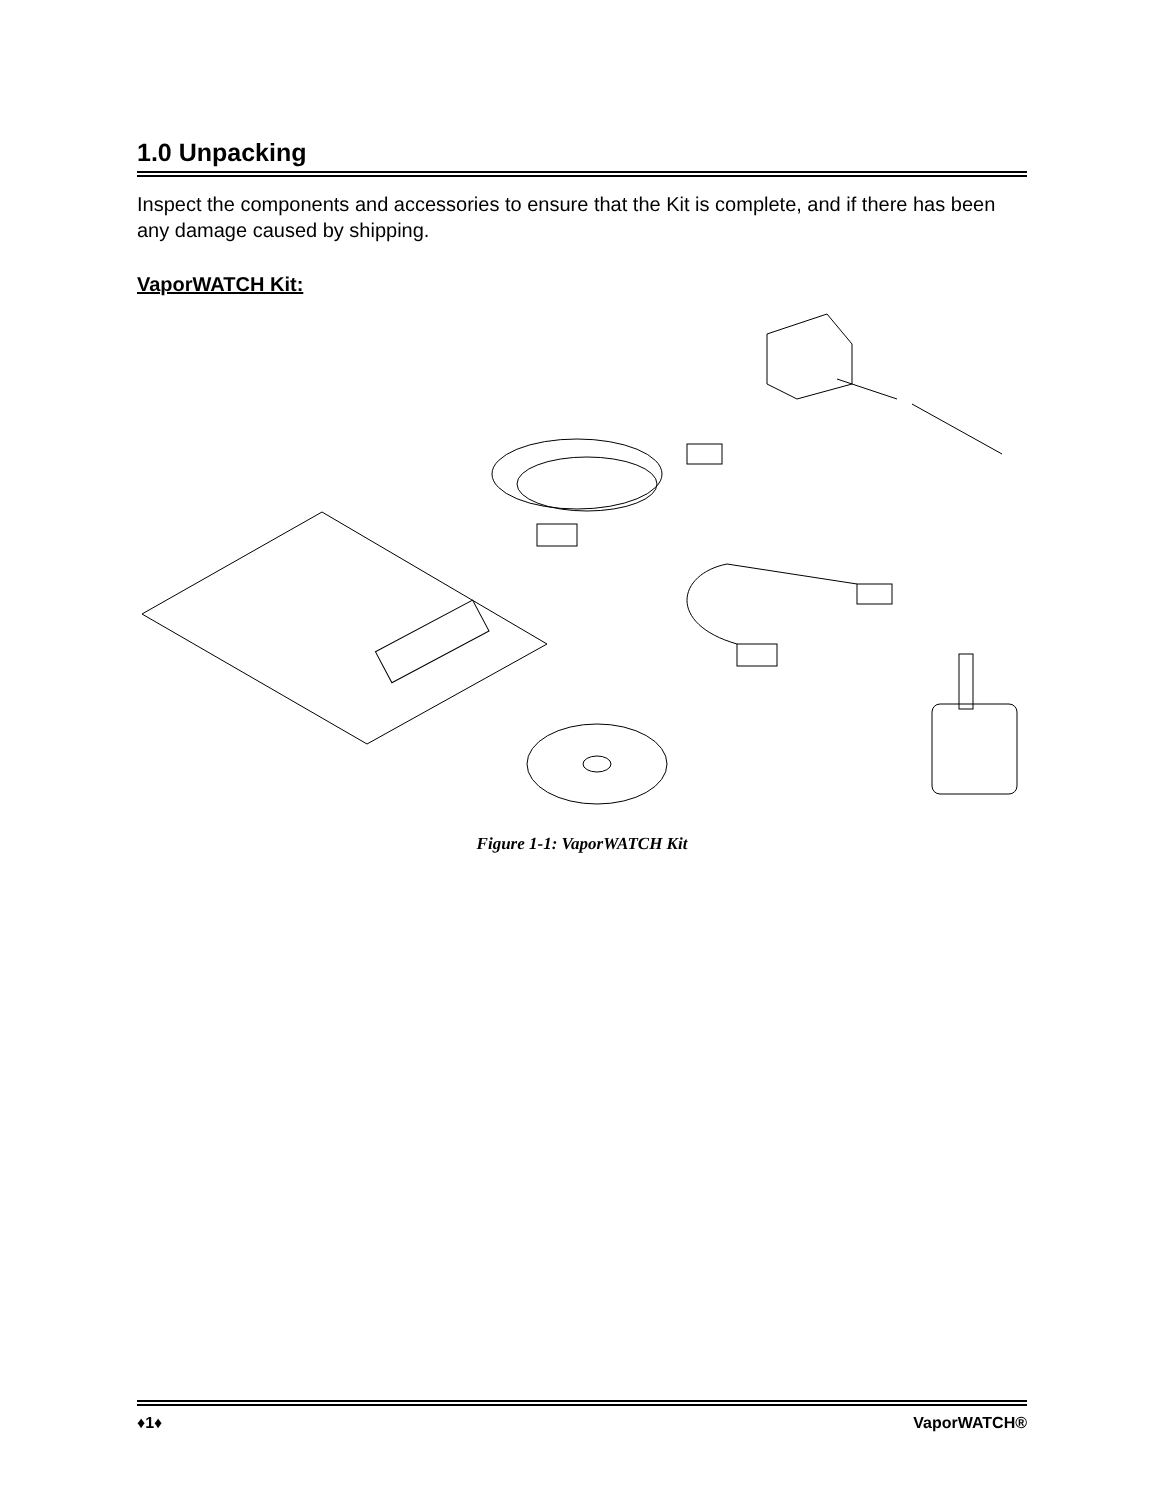1.0 Unpacking
Inspect the components and accessories to ensure that the Kit is complete, and if there has been any damage caused by shipping.
VaporWATCH Kit:
Figure 1-1: VaporWATCH Kit
♦1♦ VaporWATCH®